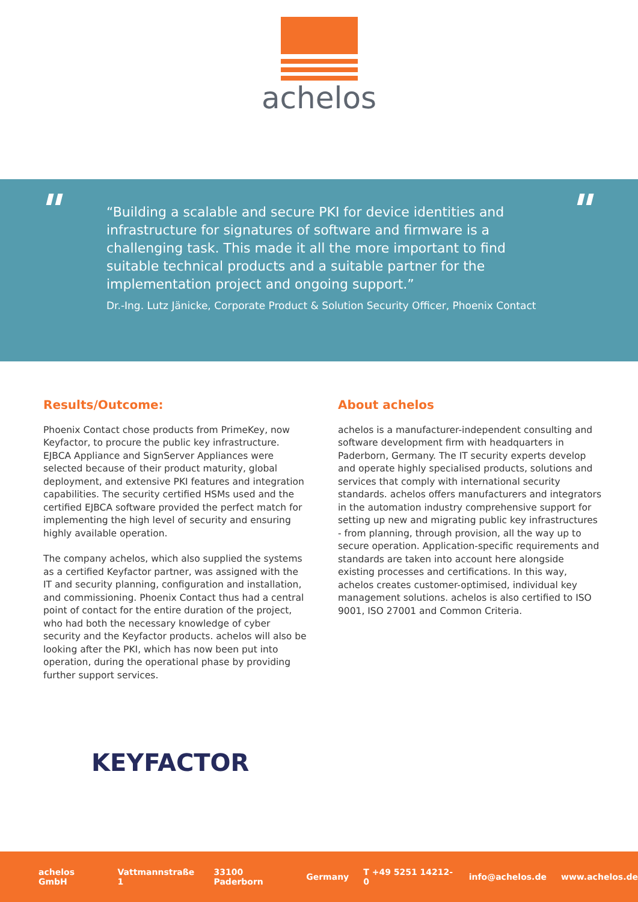achelos
" "
“Building a scalable and secure PKI for device identities and infrastructure for signatures of software and firmware is a challenging task. This made it all the more important to find suitable technical products and a suitable partner for the implementation project and ongoing support.”
Dr.-Ing. Lutz Jänicke, Corporate Product & Solution Security Officer, Phoenix Contact
Results/Outcome:
Phoenix Contact chose products from PrimeKey, now Keyfactor, to procure the public key infrastructure. EJBCA Appliance and SignServer Appliances were selected because of their product maturity, global deployment, and extensive PKI features and integration capabilities. The security certified HSMs used and the certified EJBCA software provided the perfect match for implementing the high level of security and ensuring highly available operation.
The company achelos, which also supplied the systems as a certified Keyfactor partner, was assigned with the IT and security planning, configuration and installation, and commissioning. Phoenix Contact thus had a central point of contact for the entire duration of the project, who had both the necessary knowledge of cyber security and the Keyfactor products. achelos will also be looking after the PKI, which has now been put into operation, during the operational phase by providing further support services.
About achelos
achelos is a manufacturer-independent consulting and software development firm with headquarters in Paderborn, Germany. The IT security experts develop and operate highly specialised products, solutions and services that comply with international security standards. achelos offers manufacturers and integrators in the automation industry comprehensive support for setting up new and migrating public key infrastructures - from planning, through provision, all the way up to secure operation. Application-specific requirements and standards are taken into account here alongside existing processes and certifications. In this way, achelos creates customer-optimised, individual key management solutions. achelos is also certified to ISO 9001, ISO 27001 and Common Criteria.
KEYFACTOR
achelos GmbH Vattmannstraße 1 33100 Paderborn Germany T +49 5251 14212-0 info@achelos.de www.achelos.de